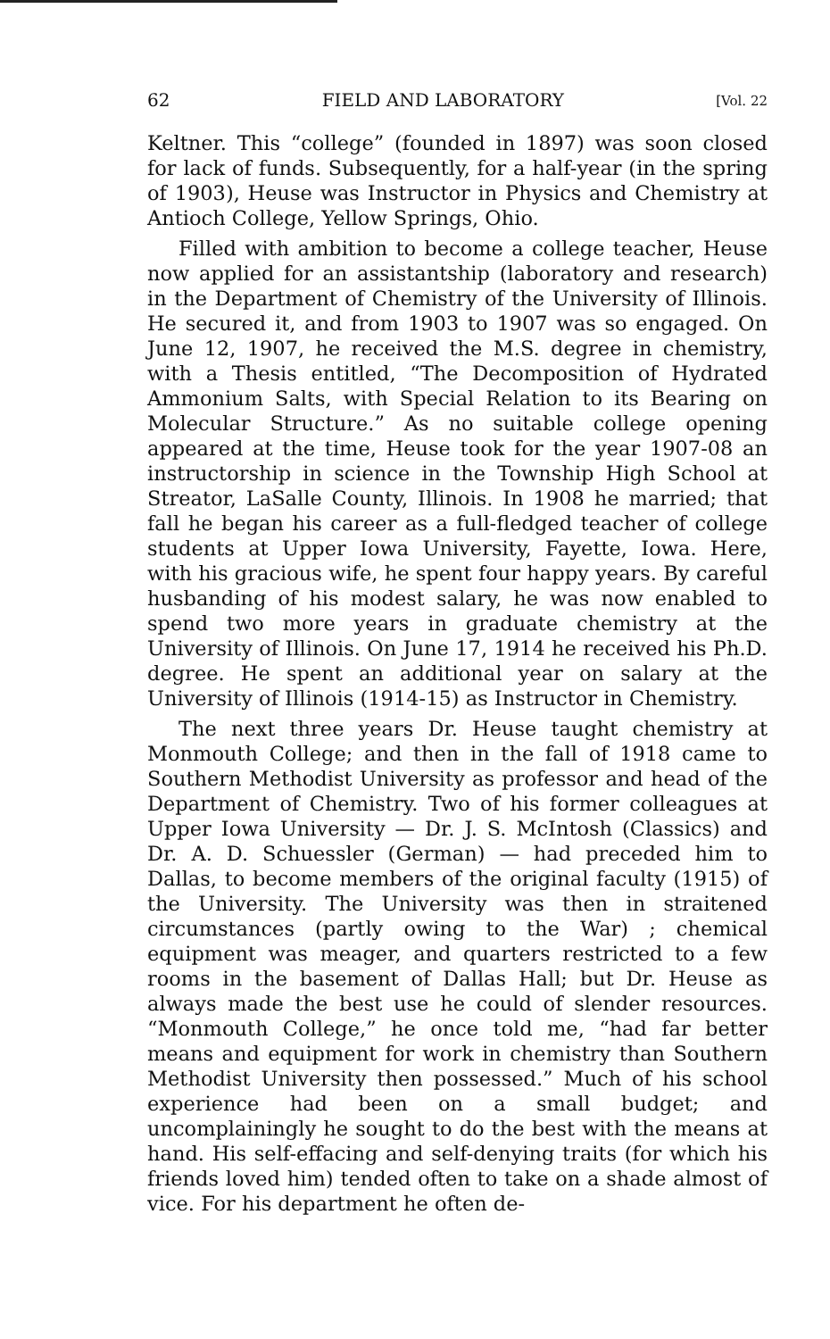62 FIELD AND LABORATORY [Vol. 22
Keltner. This “college” (founded in 1897) was soon closed for lack of funds. Subsequently, for a half-year (in the spring of 1903), Heuse was Instructor in Physics and Chemistry at Antioch College, Yellow Springs, Ohio.
Filled with ambition to become a college teacher, Heuse now applied for an assistantship (laboratory and research) in the Department of Chemistry of the University of Illinois. He secured it, and from 1903 to 1907 was so engaged. On June 12, 1907, he received the M.S. degree in chemistry, with a Thesis entitled, “The Decomposition of Hydrated Ammonium Salts, with Special Relation to its Bearing on Molecular Structure.” As no suitable college opening appeared at the time, Heuse took for the year 1907-08 an instructorship in science in the Township High School at Streator, LaSalle County, Illinois. In 1908 he married; that fall he began his career as a full-fledged teacher of college students at Upper Iowa University, Fayette, Iowa. Here, with his gracious wife, he spent four happy years. By careful husbanding of his modest salary, he was now enabled to spend two more years in graduate chemistry at the University of Illinois. On June 17, 1914 he received his Ph.D. degree. He spent an additional year on salary at the University of Illinois (1914-15) as Instructor in Chemistry.
The next three years Dr. Heuse taught chemistry at Monmouth College; and then in the fall of 1918 came to Southern Methodist University as professor and head of the Department of Chemistry. Two of his former colleagues at Upper Iowa University — Dr. J. S. McIntosh (Classics) and Dr. A. D. Schuessler (German) — had preceded him to Dallas, to become members of the original faculty (1915) of the University. The University was then in straitened circumstances (partly owing to the War) ; chemical equipment was meager, and quarters restricted to a few rooms in the basement of Dallas Hall; but Dr. Heuse as always made the best use he could of slender resources. “Monmouth College,” he once told me, “had far better means and equipment for work in chemistry than Southern Methodist University then possessed.” Much of his school experience had been on a small budget; and uncomplainingly he sought to do the best with the means at hand. His self-effacing and self-denying traits (for which his friends loved him) tended often to take on a shade almost of vice. For his department he often de-